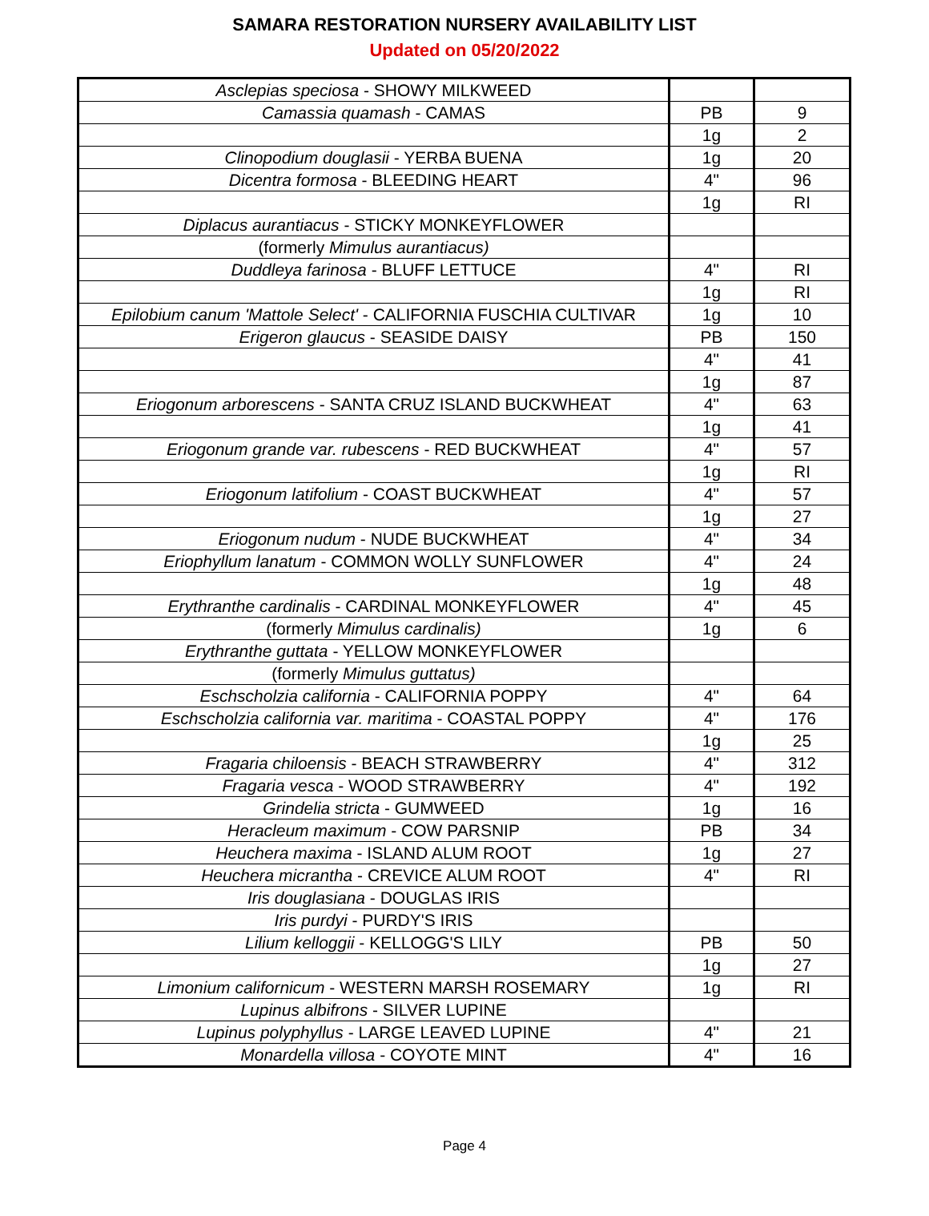SAMARA RESTORATION NURSERY AVAILABILITY LIST
Updated on 05/20/2022
| Asclepias speciosa - SHOWY MILKWEED | | |
| Camassia quamash - CAMAS | PB | 9 |
| | 1g | 2 |
| Clinopodium douglasii - YERBA BUENA | 1g | 20 |
| Dicentra formosa - BLEEDING HEART | 4" | 96 |
| | 1g | RI |
| Diplacus aurantiacus - STICKY MONKEYFLOWER | | |
| (formerly Mimulus aurantiacus) | | |
| Duddleya farinosa - BLUFF LETTUCE | 4" | RI |
| | 1g | RI |
| Epilobium canum 'Mattole Select' - CALIFORNIA FUSCHIA CULTIVAR | 1g | 10 |
| Erigeron glaucus - SEASIDE DAISY | PB | 150 |
| | 4" | 41 |
| | 1g | 87 |
| Eriogonum arborescens - SANTA CRUZ ISLAND BUCKWHEAT | 4" | 63 |
| | 1g | 41 |
| Eriogonum grande var. rubescens - RED BUCKWHEAT | 4" | 57 |
| | 1g | RI |
| Eriogonum latifolium - COAST BUCKWHEAT | 4" | 57 |
| | 1g | 27 |
| Eriogonum nudum - NUDE BUCKWHEAT | 4" | 34 |
| Eriophyllum lanatum - COMMON WOLLY SUNFLOWER | 4" | 24 |
| | 1g | 48 |
| Erythranthe cardinalis - CARDINAL MONKEYFLOWER | 4" | 45 |
| (formerly Mimulus cardinalis) | 1g | 6 |
| Erythranthe guttata - YELLOW MONKEYFLOWER | | |
| (formerly Mimulus guttatus) | | |
| Eschscholzia california - CALIFORNIA POPPY | 4" | 64 |
| Eschscholzia california var. maritima - COASTAL POPPY | 4" | 176 |
| | 1g | 25 |
| Fragaria chiloensis - BEACH STRAWBERRY | 4" | 312 |
| Fragaria vesca - WOOD STRAWBERRY | 4" | 192 |
| Grindelia stricta - GUMWEED | 1g | 16 |
| Heracleum maximum - COW PARSNIP | PB | 34 |
| Heuchera maxima - ISLAND ALUM ROOT | 1g | 27 |
| Heuchera micrantha - CREVICE ALUM ROOT | 4" | RI |
| Iris douglasiana - DOUGLAS IRIS | | |
| Iris purdyi - PURDY'S IRIS | | |
| Lilium kelloggii - KELLOGG'S LILY | PB | 50 |
| | 1g | 27 |
| Limonium californicum - WESTERN MARSH ROSEMARY | 1g | RI |
| Lupinus albifrons - SILVER LUPINE | | |
| Lupinus polyphyllus - LARGE LEAVED LUPINE | 4" | 21 |
| Monardella villosa - COYOTE MINT | 4" | 16 |
Page 4